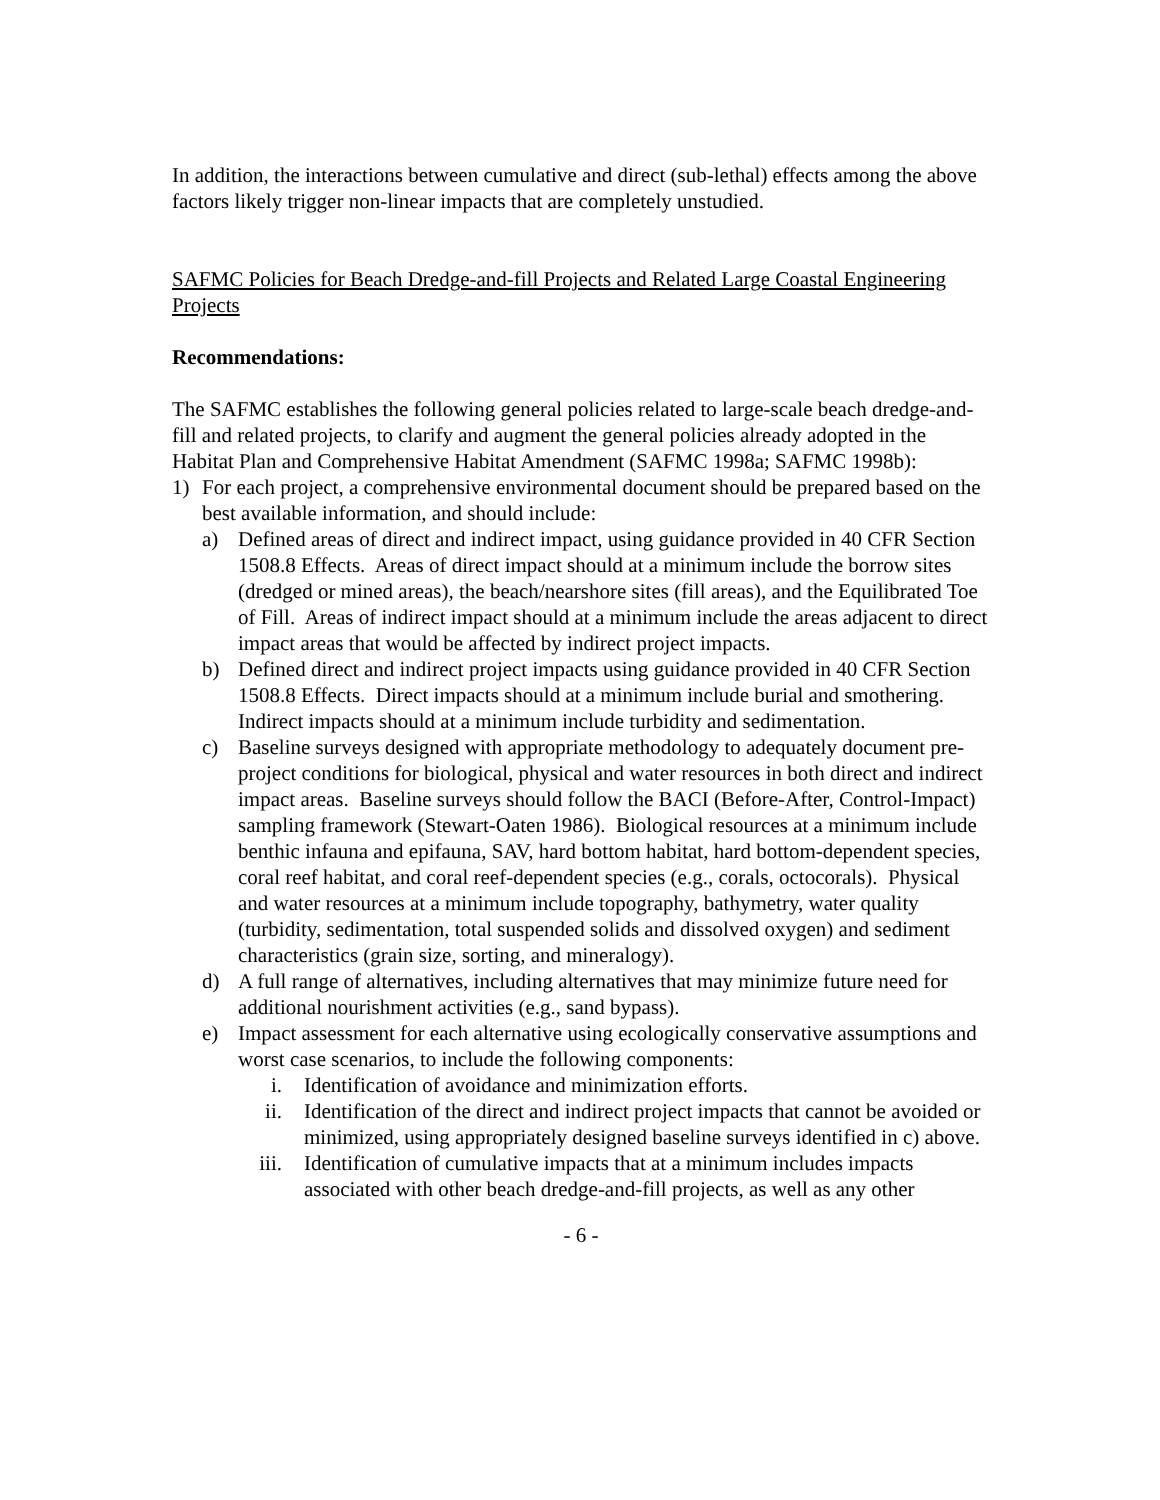In addition, the interactions between cumulative and direct (sub-lethal) effects among the above factors likely trigger non-linear impacts that are completely unstudied.
SAFMC Policies for Beach Dredge-and-fill Projects and Related Large Coastal Engineering Projects
Recommendations:
The SAFMC establishes the following general policies related to large-scale beach dredge-and-fill and related projects, to clarify and augment the general policies already adopted in the Habitat Plan and Comprehensive Habitat Amendment (SAFMC 1998a; SAFMC 1998b):
1) For each project, a comprehensive environmental document should be prepared based on the best available information, and should include:
a) Defined areas of direct and indirect impact, using guidance provided in 40 CFR Section 1508.8 Effects. Areas of direct impact should at a minimum include the borrow sites (dredged or mined areas), the beach/nearshore sites (fill areas), and the Equilibrated Toe of Fill. Areas of indirect impact should at a minimum include the areas adjacent to direct impact areas that would be affected by indirect project impacts.
b) Defined direct and indirect project impacts using guidance provided in 40 CFR Section 1508.8 Effects. Direct impacts should at a minimum include burial and smothering. Indirect impacts should at a minimum include turbidity and sedimentation.
c) Baseline surveys designed with appropriate methodology to adequately document pre-project conditions for biological, physical and water resources in both direct and indirect impact areas. Baseline surveys should follow the BACI (Before-After, Control-Impact) sampling framework (Stewart-Oaten 1986). Biological resources at a minimum include benthic infauna and epifauna, SAV, hard bottom habitat, hard bottom-dependent species, coral reef habitat, and coral reef-dependent species (e.g., corals, octocorals). Physical and water resources at a minimum include topography, bathymetry, water quality (turbidity, sedimentation, total suspended solids and dissolved oxygen) and sediment characteristics (grain size, sorting, and mineralogy).
d) A full range of alternatives, including alternatives that may minimize future need for additional nourishment activities (e.g., sand bypass).
e) Impact assessment for each alternative using ecologically conservative assumptions and worst case scenarios, to include the following components:
i. Identification of avoidance and minimization efforts.
ii. Identification of the direct and indirect project impacts that cannot be avoided or minimized, using appropriately designed baseline surveys identified in c) above.
iii. Identification of cumulative impacts that at a minimum includes impacts associated with other beach dredge-and-fill projects, as well as any other
- 6 -